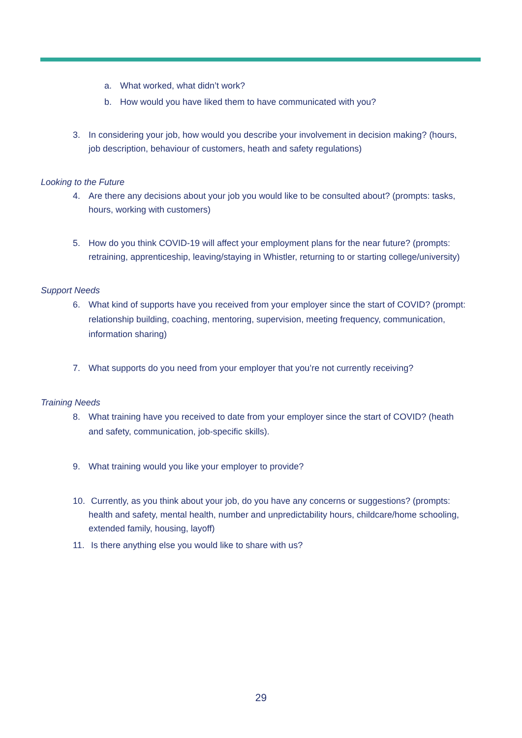a. What worked, what didn’t work?
b. How would you have liked them to have communicated with you?
3. In considering your job, how would you describe your involvement in decision making? (hours, job description, behaviour of customers, heath and safety regulations)
Looking to the Future
4. Are there any decisions about your job you would like to be consulted about? (prompts: tasks, hours, working with customers)
5. How do you think COVID-19 will affect your employment plans for the near future? (prompts: retraining, apprenticeship, leaving/staying in Whistler, returning to or starting college/university)
Support Needs
6. What kind of supports have you received from your employer since the start of COVID? (prompt: relationship building, coaching, mentoring, supervision, meeting frequency, communication, information sharing)
7. What supports do you need from your employer that you’re not currently receiving?
Training Needs
8. What training have you received to date from your employer since the start of COVID? (heath and safety, communication, job-specific skills).
9. What training would you like your employer to provide?
10. Currently, as you think about your job, do you have any concerns or suggestions? (prompts: health and safety, mental health, number and unpredictability hours, childcare/home schooling, extended family, housing, layoff)
11. Is there anything else you would like to share with us?
29